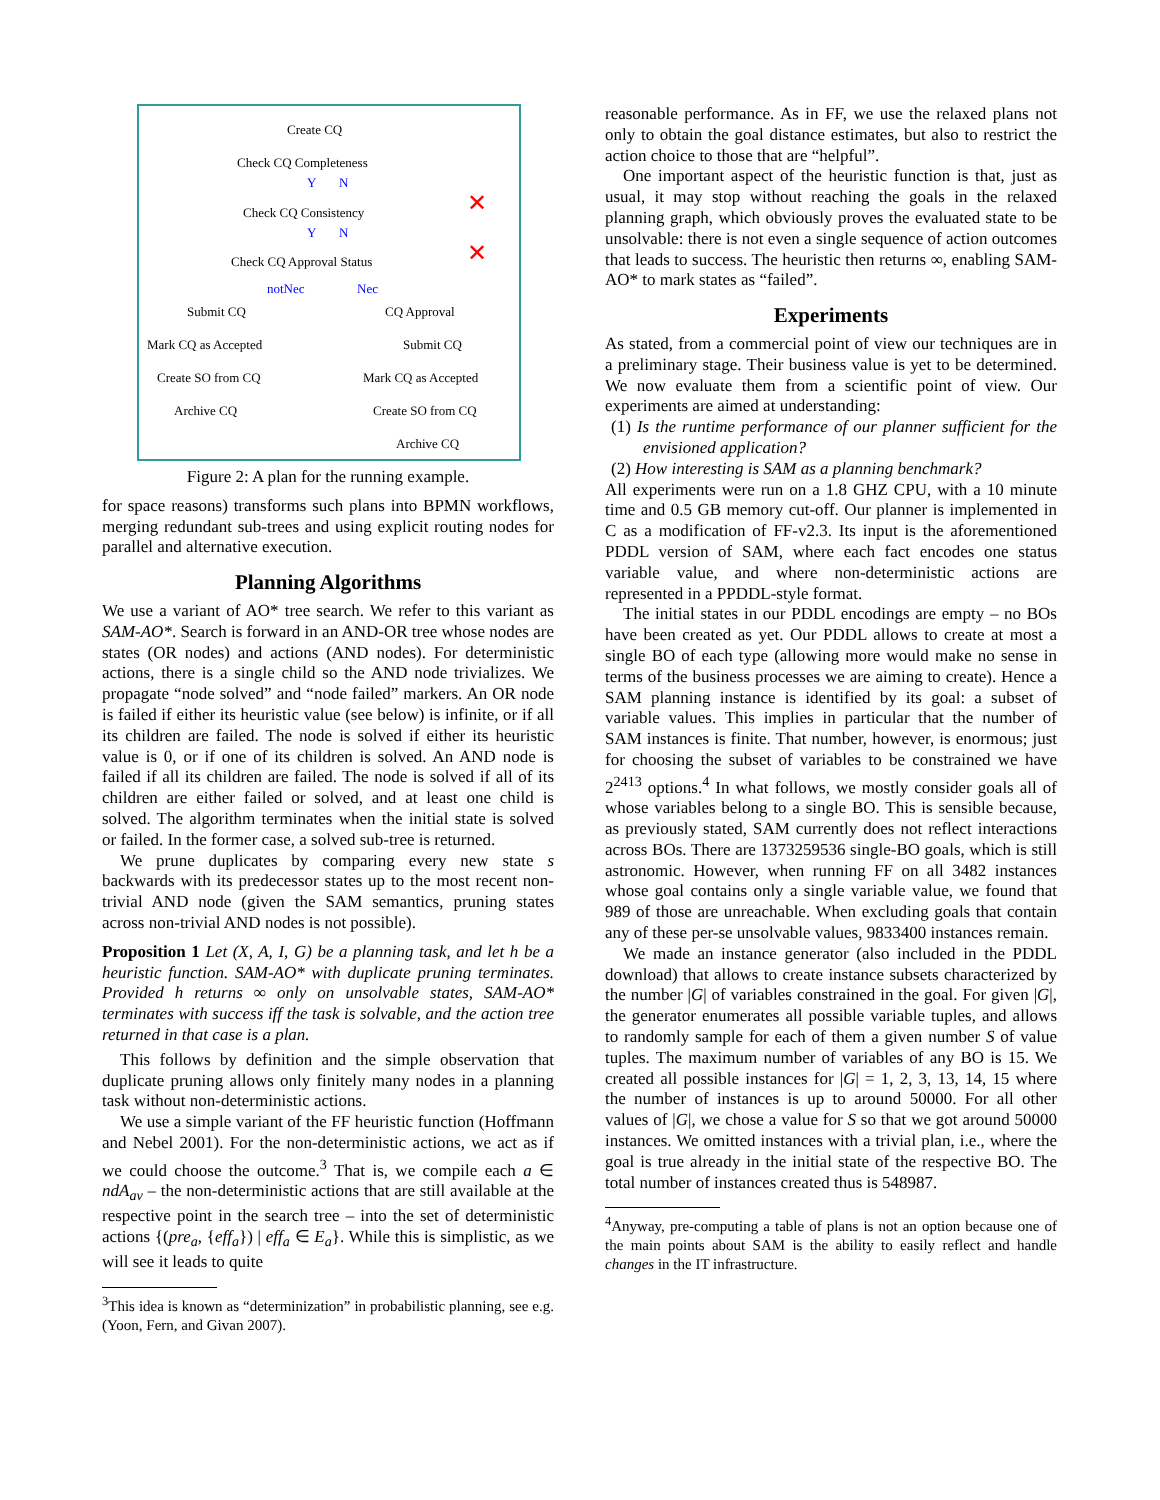Create CQ
Check CQ Completeness
Y N
✕
Check CQ Consistency
Y N
✕
Check CQ Approval Status
notNec Nec
Submit CQ CQ Approval
Mark CQ as Accepted Submit CQ
Create SO from CQ Mark CQ as Accepted
Archive CQ Create SO from CQ
Archive CQ
Figure 2: A plan for the running example.
for space reasons) transforms such plans into BPMN workflows, merging redundant sub-trees and using explicit routing nodes for parallel and alternative execution.
Planning Algorithms
We use a variant of AO* tree search. We refer to this variant as SAM-AO*. Search is forward in an AND-OR tree whose nodes are states (OR nodes) and actions (AND nodes). For deterministic actions, there is a single child so the AND node trivializes. We propagate “node solved” and “node failed” markers. An OR node is failed if either its heuristic value (see below) is infinite, or if all its children are failed. The node is solved if either its heuristic value is 0, or if one of its children is solved. An AND node is failed if all its children are failed. The node is solved if all of its children are either failed or solved, and at least one child is solved. The algorithm terminates when the initial state is solved or failed. In the former case, a solved sub-tree is returned.
We prune duplicates by comparing every new state s backwards with its predecessor states up to the most recent non-trivial AND node (given the SAM semantics, pruning states across non-trivial AND nodes is not possible).
Proposition 1 Let (X, A, I, G) be a planning task, and let h be a heuristic function. SAM-AO* with duplicate pruning terminates. Provided h returns ∞ only on unsolvable states, SAM-AO* terminates with success iff the task is solvable, and the action tree returned in that case is a plan.
This follows by definition and the simple observation that duplicate pruning allows only finitely many nodes in a planning task without non-deterministic actions.
We use a simple variant of the FF heuristic function (Hoffmann and Nebel 2001). For the non-deterministic actions, we act as if we could choose the outcome.<sup>3</sup> That is, we compile each a ∈ ndA<sub>av</sub> – the non-deterministic actions that are still available at the respective point in the search tree – into the set of deterministic actions {(pre<sub>a</sub>, {eff<sub>a</sub>}) | eff<sub>a</sub> ∈ E<sub>a</sub>}. While this is simplistic, as we will see it leads to quite
<sup>3</sup> This idea is known as “determinization” in probabilistic planning, see e.g. (Yoon, Fern, and Givan 2007).
reasonable performance. As in FF, we use the relaxed plans not only to obtain the goal distance estimates, but also to restrict the action choice to those that are “helpful”.
One important aspect of the heuristic function is that, just as usual, it may stop without reaching the goals in the relaxed planning graph, which obviously proves the evaluated state to be unsolvable: there is not even a single sequence of action outcomes that leads to success. The heuristic then returns ∞, enabling SAM-AO* to mark states as “failed”.
Experiments
As stated, from a commercial point of view our techniques are in a preliminary stage. Their business value is yet to be determined. We now evaluate them from a scientific point of view. Our experiments are aimed at understanding:
(1) Is the runtime performance of our planner sufficient for the envisioned application?
(2) How interesting is SAM as a planning benchmark?
All experiments were run on a 1.8 GHZ CPU, with a 10 minute time and 0.5 GB memory cut-off. Our planner is implemented in C as a modification of FF-v2.3. Its input is the aforementioned PDDL version of SAM, where each fact encodes one status variable value, and where non-deterministic actions are represented in a PPDDL-style format.
The initial states in our PDDL encodings are empty – no BOs have been created as yet. Our PDDL allows to create at most a single BO of each type (allowing more would make no sense in terms of the business processes we are aiming to create). Hence a SAM planning instance is identified by its goal: a subset of variable values. This implies in particular that the number of SAM instances is finite. That number, however, is enormous; just for choosing the subset of variables to be constrained we have 2<sup>2413</sup> options.<sup>4</sup> In what follows, we mostly consider goals all of whose variables belong to a single BO. This is sensible because, as previously stated, SAM currently does not reflect interactions across BOs. There are 1373259536 single-BO goals, which is still astronomic. However, when running FF on all 3482 instances whose goal contains only a single variable value, we found that 989 of those are unreachable. When excluding goals that contain any of these per-se unsolvable values, 9833400 instances remain.
We made an instance generator (also included in the PDDL download) that allows to create instance subsets characterized by the number |G| of variables constrained in the goal. For given |G|, the generator enumerates all possible variable tuples, and allows to randomly sample for each of them a given number S of value tuples. The maximum number of variables of any BO is 15. We created all possible instances for |G| = 1, 2, 3, 13, 14, 15 where the number of instances is up to around 50000. For all other values of |G|, we chose a value for S so that we got around 50000 instances. We omitted instances with a trivial plan, i.e., where the goal is true already in the initial state of the respective BO. The total number of instances created thus is 548987.
<sup>4</sup> Anyway, pre-computing a table of plans is not an option because one of the main points about SAM is the ability to easily reflect and handle changes in the IT infrastructure.